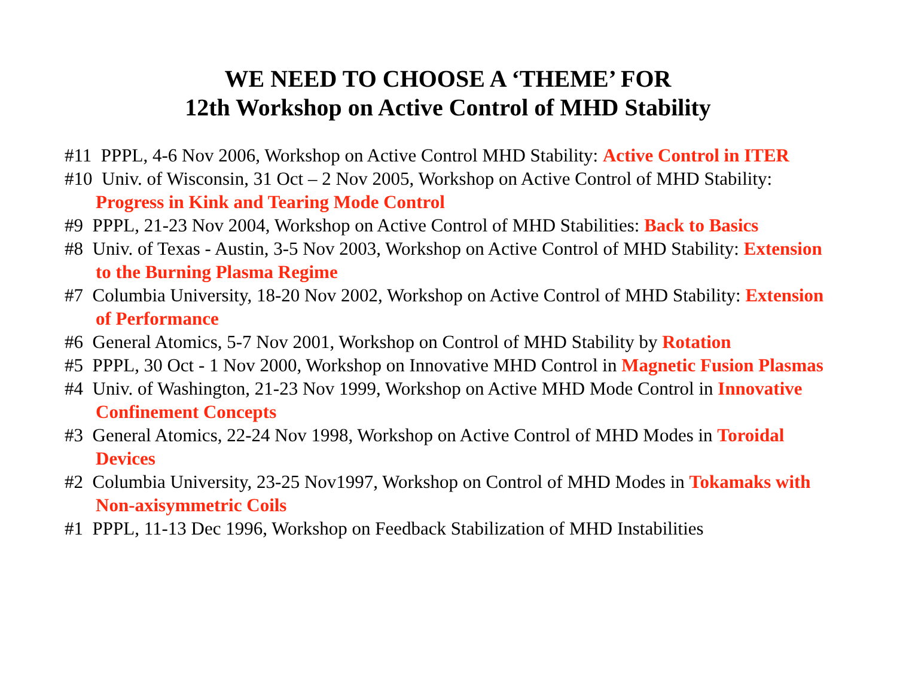WE NEED TO CHOOSE A ‘THEME’ FOR
12th Workshop on Active Control of MHD Stability
#11 PPPL, 4-6 Nov 2006, Workshop on Active Control MHD Stability: Active Control in ITER
#10 Univ. of Wisconsin, 31 Oct – 2 Nov 2005, Workshop on Active Control of MHD Stability: Progress in Kink and Tearing Mode Control
#9 PPPL, 21-23 Nov 2004, Workshop on Active Control of MHD Stabilities: Back to Basics
#8 Univ. of Texas - Austin, 3-5 Nov 2003, Workshop on Active Control of MHD Stability: Extension to the Burning Plasma Regime
#7 Columbia University, 18-20 Nov 2002, Workshop on Active Control of MHD Stability: Extension of Performance
#6 General Atomics, 5-7 Nov 2001, Workshop on Control of MHD Stability by Rotation
#5 PPPL, 30 Oct - 1 Nov 2000, Workshop on Innovative MHD Control in Magnetic Fusion Plasmas
#4 Univ. of Washington, 21-23 Nov 1999, Workshop on Active MHD Mode Control in Innovative Confinement Concepts
#3 General Atomics, 22-24 Nov 1998, Workshop on Active Control of MHD Modes in Toroidal Devices
#2 Columbia University, 23-25 Nov1997, Workshop on Control of MHD Modes in Tokamaks with Non-axisymmetric Coils
#1 PPPL, 11-13 Dec 1996, Workshop on Feedback Stabilization of MHD Instabilities